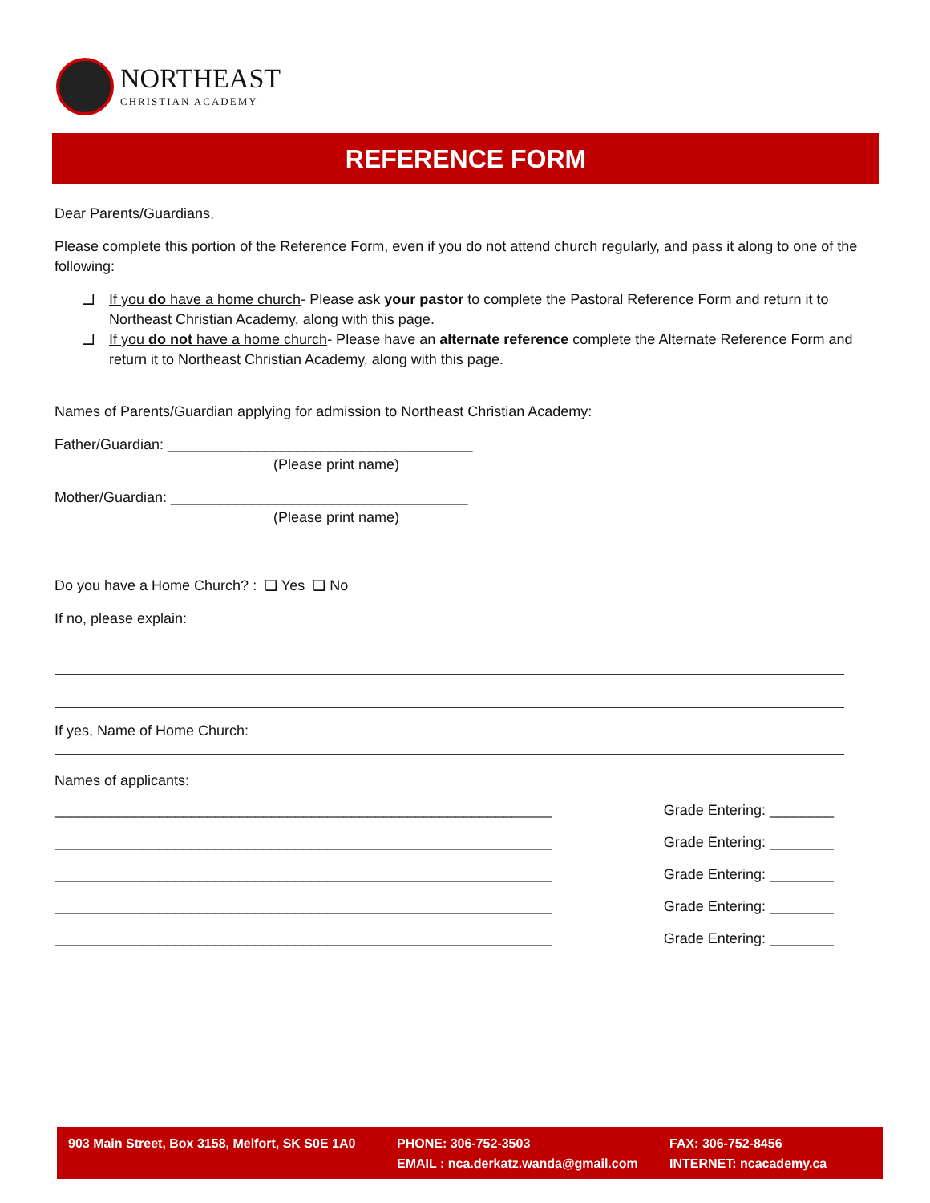NORTHEAST
CHRISTIAN ACADEMY
REFERENCE FORM
Dear Parents/Guardians,
Please complete this portion of the Reference Form, even if you do not attend church regularly, and pass it along to one of the following:
❑ If you do have a home church- Please ask your pastor to complete the Pastoral Reference Form and return it to Northeast Christian Academy, along with this page.
❑ If you do not have a home church- Please have an alternate reference complete the Alternate Reference Form and return it to Northeast Christian Academy, along with this page.
Names of Parents/Guardian applying for admission to Northeast Christian Academy:
Father/Guardian: ______________________________________
(Please print name)
Mother/Guardian: _____________________________________
(Please print name)
Do you have a Home Church? : ❑ Yes ❑ No
If no, please explain:
If yes, Name of Home Church:
Names of applicants:
______________________________________________________________ Grade Entering: ________
______________________________________________________________ Grade Entering: ________
______________________________________________________________ Grade Entering: ________
______________________________________________________________ Grade Entering: ________
______________________________________________________________ Grade Entering: ________
903 Main Street, Box 3158, Melfort, SK S0E 1A0
PHONE: 306-752-3503
EMAIL : nca.derkatz.wanda@gmail.com
FAX: 306-752-8456
INTERNET: ncacademy.ca